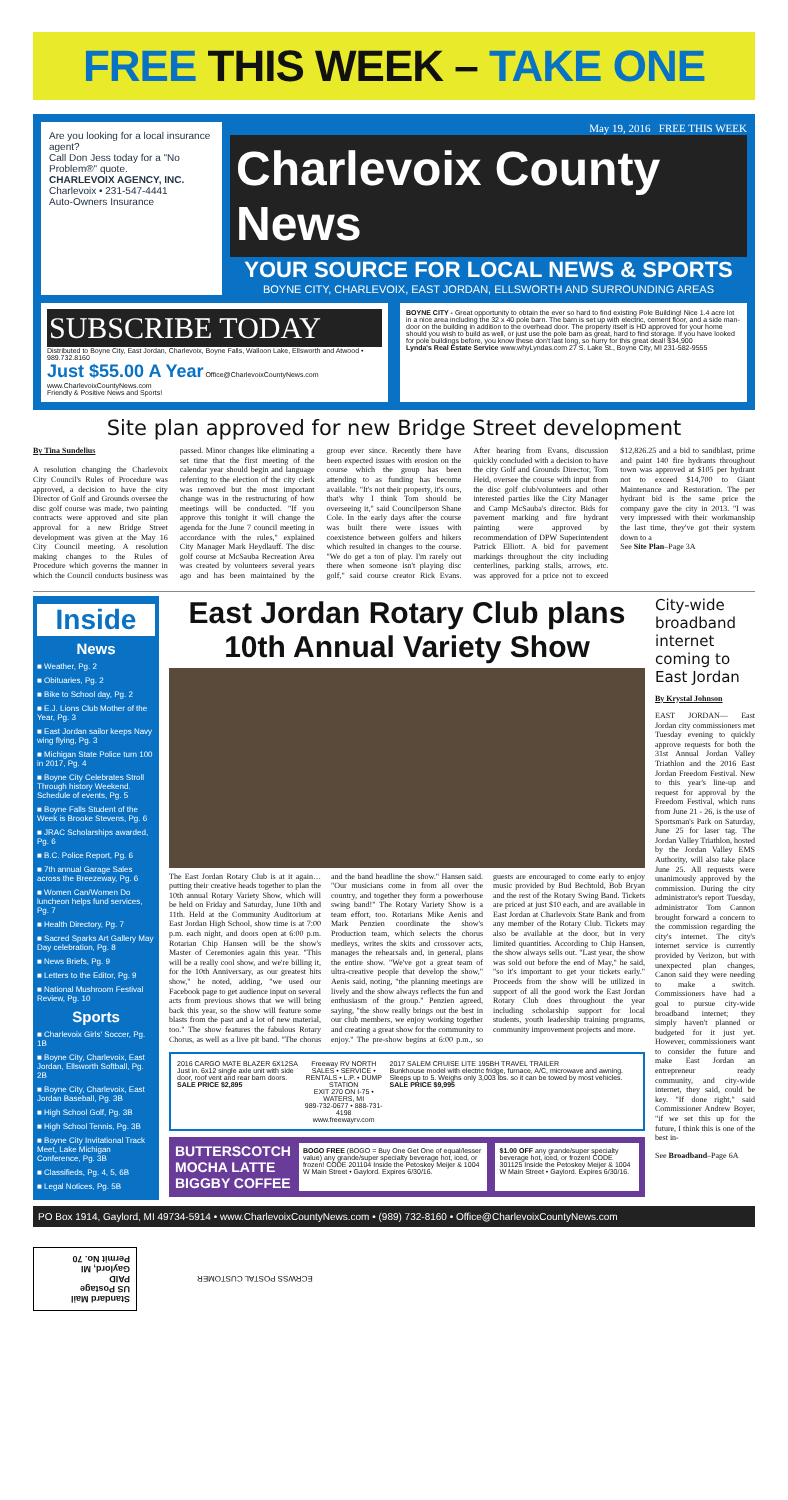FREE THIS WEEK – TAKE ONE
Are you looking for a local insurance agent?
Call Don Jess today for a "No Problem®" quote.
CHARLEVOIX AGENCY, INC.
Charlevoix • 231-547-4441
Auto-Owners Insurance
May 19, 2016 FREE THIS WEEK
Charlevoix County News
YOUR SOURCE FOR LOCAL NEWS & SPORTS
BOYNE CITY, CHARLEVOIX, EAST JORDAN, ELLSWORTH AND SURROUNDING AREAS
SUBSCRIBE TODAY
Distributed to Boyne City, East Jordan, Charlevoix, Boyne Falls, Walloon Lake, Ellsworth and Atwood • 989.732.8160
Just $55.00 A Year Office@CharlevoixCountyNews.com www.CharlevoixCountyNews.com
Friendly & Positive News and Sports!
BOYNE CITY - Great opportunity to obtain the ever so hard to find existing Pole Building! Nice 1.4 acre lot in a nice area including the 32 x 40 pole barn. The barn is set up with electric, cement floor, and a side man-door on the building in addition to the overhead door. The property itself is HD approved for your home should you wish to build as well, or just use the pole barn as great, hard to find storage. If you have looked for pole buildings before, you know these don't last long, so hurry for this great deal! $34,900
Lynda's Real Estate Service www.whyLyndas.com 27 S. Lake St., Boyne City, MI 231-582-9555
Site plan approved for new Bridge Street development
By Tina Sundelius
A resolution changing the Charlevoix City Council's Rules of Procedure was approved, a decision to have the city Director of Golf and Grounds oversee the disc golf course was made, two painting contracts were approved and site plan approval for a new Bridge Street development was given at the May 16 City Council meeting. A resolution making changes to the Rules of Procedure which governs the manner in which the Council conducts business was passed. Minor changes like eliminating a set time that the first meeting of the calendar year should begin and language referring to the election of the city clerk was removed but the most important change was in the restructuring of how meetings will be conducted. "If you approve this tonight it will change the agenda for the June 7 council meeting in accordance with the rules," explained City Manager Mark Heydlauff. The disc golf course at McSauba Recreation Area was created by volunteers several years ago and has been maintained by the group ever since. Recently there have been expected issues with erosion on the course which the group has been attending to as funding has become available. "It's not their property, it's ours, that's why I think Tom should be overseeing it," said Councilperson Shane Cole. In the early days after the course was built there were issues with coexistence between golfers and hikers which resulted in changes to the course. "We do get a ton of play. I'm rarely out there when someone isn't playing disc golf," said course creator Rick Evans. After hearing from Evans, discussion quickly concluded with a decision to have the city Golf and Grounds Director, Tom Heid, oversee the course with input from the disc golf club/volunteers and other interested parties like the City Manager and Camp McSauba's director. Bids for pavement marking and fire hydrant painting were approved by recommendation of DPW Superintendent Patrick Elliott. A bid for pavement markings throughout the city including centerlines, parking stalls, arrows, etc. was approved for a price not to exceed $12,826.25 and a bid to sandblast, prime and paint 140 fire hydrants throughout town was approved at $105 per hydrant not to exceed $14,700 to Giant Maintenance and Restoration. The per hydrant bid is the same price the company gave the city in 2013. "I was very impressed with their workmanship the last time, they've got their system down to a
See Site Plan–Page 3A
Inside
News
■ Weather, Pg. 2
■ Obituaries, Pg. 2
■ Bike to School day, Pg. 2
■ E.J. Lions Club Mother of the Year, Pg. 3
■ East Jordan sailor keeps Navy wing flying, Pg. 3
■ Michigan State Police turn 100 in 2017, Pg. 4
■ Boyne City Celebrates Stroll Through history Weekend. Schedule of events, Pg. 5
■ Boyne Falls Student of the Week is Brooke Stevens, Pg. 6
■ JRAC Scholarships awarded, Pg. 6
■ B.C. Police Report, Pg. 6
■ 7th annual Garage Sales across the Breezeway, Pg. 6
■ Women Can/Women Do luncheon helps fund services, Pg. 7
■ Health Directory, Pg. 7
■ Sacred Sparks Art Gallery May Day celebration, Pg. 8
■ News Briefs, Pg. 9
■ Letters to the Editor, Pg. 9
■ National Mushroom Festival Review, Pg. 10
Sports
■ Charlevoix Girls' Soccer, Pg. 1B
■ Boyne City, Charlevoix, East Jordan, Ellsworth Softball, Pg. 2B
■ Boyne City, Charlevoix, East Jordan Baseball, Pg. 3B
■ High School Golf, Pg. 3B
■ High School Tennis, Pg. 3B
■ Boyne City Invitational Track Meet, Lake Michigan Conference, Pg. 3B
■ Classifieds, Pg. 4, 5, 6B
■ Legal Notices, Pg. 5B
East Jordan Rotary Club plans 10th Annual Variety Show
The East Jordan Rotary Club is at it again…putting their creative heads together to plan the 10th annual Rotary Variety Show, which will be held on Friday and Saturday, June 10th and 11th. Held at the Community Auditorium at East Jordan High School, show time is at 7:00 p.m. each night, and doors open at 6:00 p.m. Rotarian Chip Hansen will be the show's Master of Ceremonies again this year. "This will be a really cool show, and we're billing it, for the 10th Anniversary, as our greatest hits show," he noted, adding, "we used our Facebook page to get audience input on several acts from previous shows that we will bring back this year, so the show will feature some blasts from the past and a lot of new material, too." The show features the fabulous Rotary Chorus, as well as a live pit band. "The chorus and the band headline the show." Hansen said. "Our musicians come in from all over the country, and together they form a powerhouse swing band!" The Rotary Variety Show is a team effort, too. Rotarians Mike Aenis and Mark Penzien coordinate the show's Production team, which selects the chorus medleys, writes the skits and crossover acts, manages the rehearsals and, in general, plans the entire show. "We've got a great team of ultra-creative people that develop the show," Aenis said, noting, "the planning meetings are lively and the show always reflects the fun and enthusiasm of the group." Penzien agreed, saying, "the show really brings out the best in our club members, we enjoy working together and creating a great show for the community to enjoy." The pre-show begins at 6:00 p.m., so guests are encouraged to come early to enjoy music provided by Bud Bechtold, Bob Bryan and the rest of the Rotary Swing Band. Tickets are priced at just $10 each, and are available in East Jordan at Charlevoix State Bank and from any member of the Rotary Club. Tickets may also be available at the door, but in very limited quantities. According to Chip Hansen, the show always sells out. "Last year, the show was sold out before the end of May," he said, "so it's important to get your tickets early." Proceeds from the show will be utilized in support of all the good work the East Jordan Rotary Club does throughout the year including scholarship support for local students, youth leadership training programs, community improvement projects and more.
2016 CARGO MATE BLAZER 6X12SA
Just in. 6x12 single axle unit with side door, roof vent and rear barn doors.
SALE PRICE $2,895
Freeway RV NORTH
SALES • SERVICE • RENTALS • L.P. • DUMP STATION
EXIT 270 ON I-75 • WATERS, MI
989-732-0677 • 888-731-4198
www.freewayrv.com
2017 SALEM CRUISE LITE 195BH TRAVEL TRAILER
Bunkhouse model with electric fridge, furnace, A/C, microwave and awning. Sleeps up to 5. Weighs only 3,003 lbs. so it can be towed by most vehicles.
SALE PRICE $9,995
BUTTERSCOTCH MOCHA LATTE
BIGGBY COFFEE
BOGO FREE (BOGO = Buy One Get One of equal/lesser value) any grande/super specialty beverage hot, iced, or frozen! CODE 201104 Inside the Petoskey Meijer & 1004 W Main Street • Gaylord. Expires 6/30/16.
$1.00 OFF any grande/super specialty beverage hot, iced, or frozen! CODE 301125 Inside the Petoskey Meijer & 1004 W Main Street • Gaylord. Expires 6/30/16.
City-wide broadband internet coming to East Jordan
By Krystal Johnson
EAST JORDAN— East Jordan city commissioners met Tuesday evening to quickly approve requests for both the 31st Annual Jordan Valley Triathlon and the 2016 East Jordan Freedom Festival. New to this year's line-up and request for approval by the Freedom Festival, which runs from June 21 - 26, is the use of Sportsman's Park on Saturday, June 25 for laser tag. The Jordan Valley Triathlon, hosted by the Jordan Valley EMS Authority, will also take place June 25. All requests were unanimously approved by the commission. During the city administrator's report Tuesday, administrator Tom Cannon brought forward a concern to the commission regarding the city's internet. The city's internet service is currently provided by Verizon, but with unexpected plan changes, Canon said they were needing to make a switch. Commissioners have had a goal to pursue city-wide broadband internet; they simply haven't planned or budgeted for it just yet. However, commissioners want to consider the future and make East Jordan an entrepreneur ready community, and city-wide internet, they said, could be key. "If done right," said Commissioner Andrew Boyer, "if we set this up for the future, I think this is one of the best in-
See Broadband–Page 6A
PO Box 1914, Gaylord, MI 49734-5914 • www.CharlevoixCountyNews.com • (989) 732-8160 • Office@CharlevoixCountyNews.com
Standard Mail
US Postage
PAID
Gaylord, MI
Permit No. 70
ECRWSS POSTAL CUSTOMER